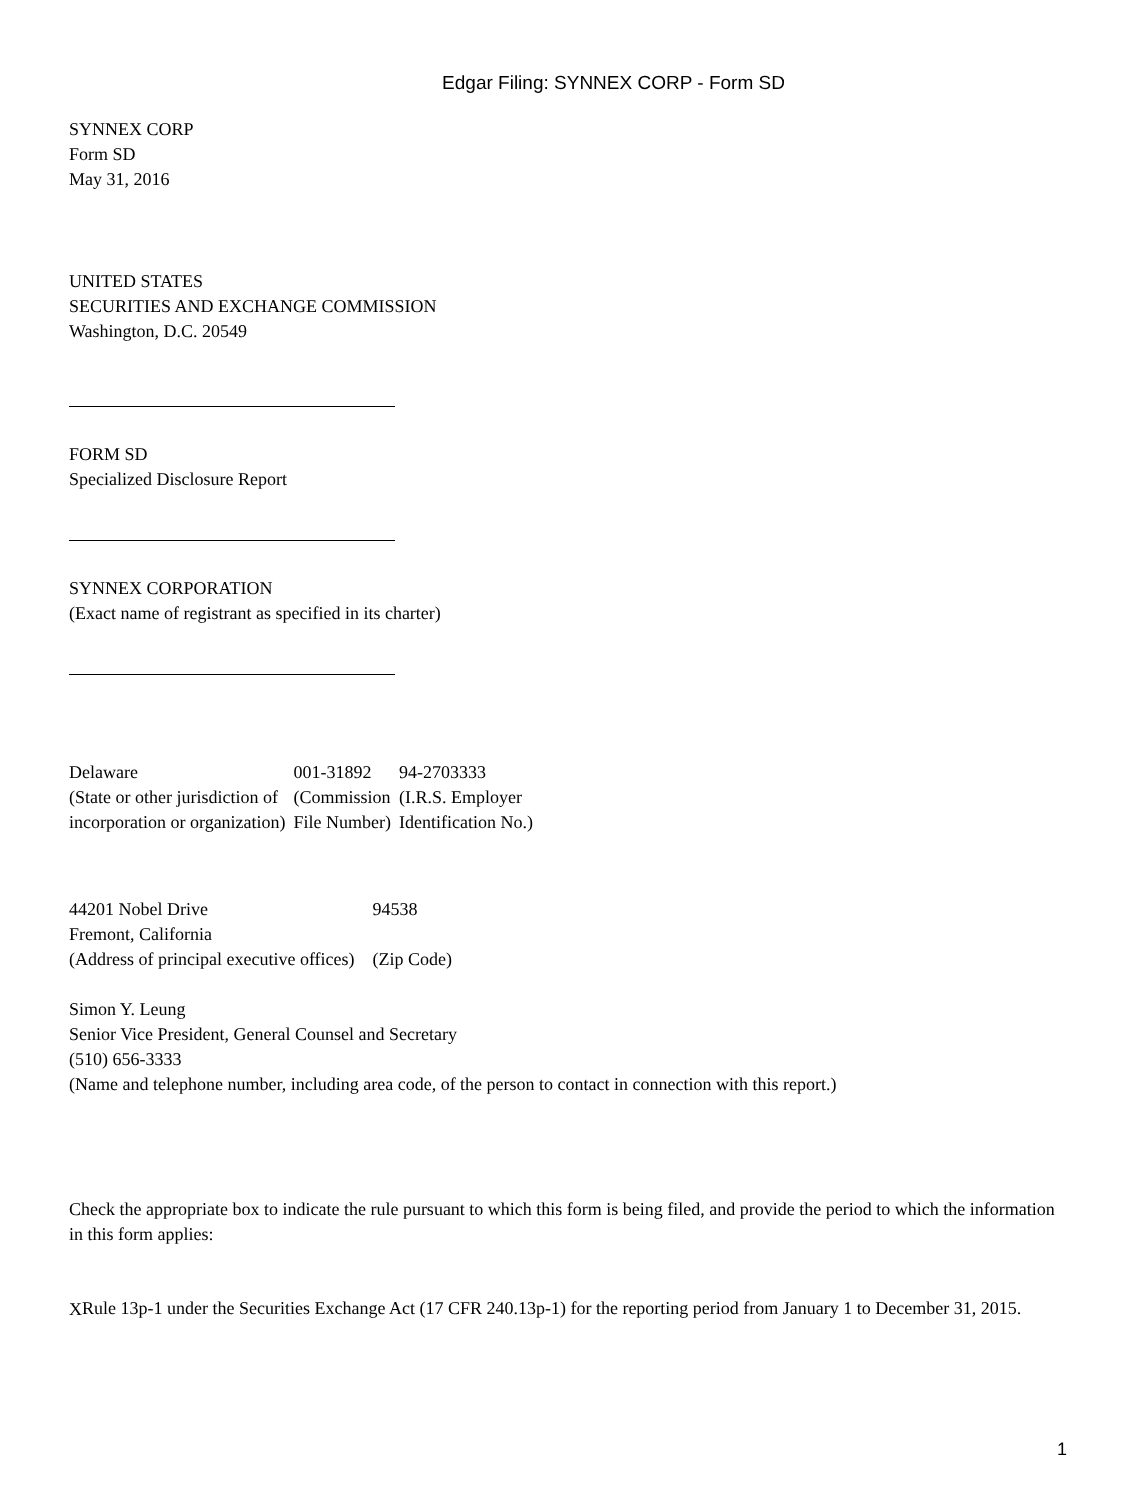Edgar Filing: SYNNEX CORP - Form SD
SYNNEX CORP
Form SD
May 31, 2016
UNITED STATES
SECURITIES AND EXCHANGE COMMISSION
Washington, D.C. 20549
FORM SD
Specialized Disclosure Report
SYNNEX CORPORATION
(Exact name of registrant as specified in its charter)
| Delaware | 001-31892 | 94-2703333 |
| (State or other jurisdiction of incorporation or organization) | (Commission File Number) | (I.R.S. Employer Identification No.) |
| 44201 Nobel Drive Fremont, California | 94538 |
| (Address of principal executive offices) | (Zip Code) |
Simon Y. Leung
Senior Vice President, General Counsel and Secretary
(510) 656-3333
(Name and telephone number, including area code, of the person to contact in connection with this report.)
Check the appropriate box to indicate the rule pursuant to which this form is being filed, and provide the period to which the information in this form applies:
| X | Rule 13p-1 under the Securities Exchange Act (17 CFR 240.13p-1) for the reporting period from January 1 to December 31, 2015. |
1